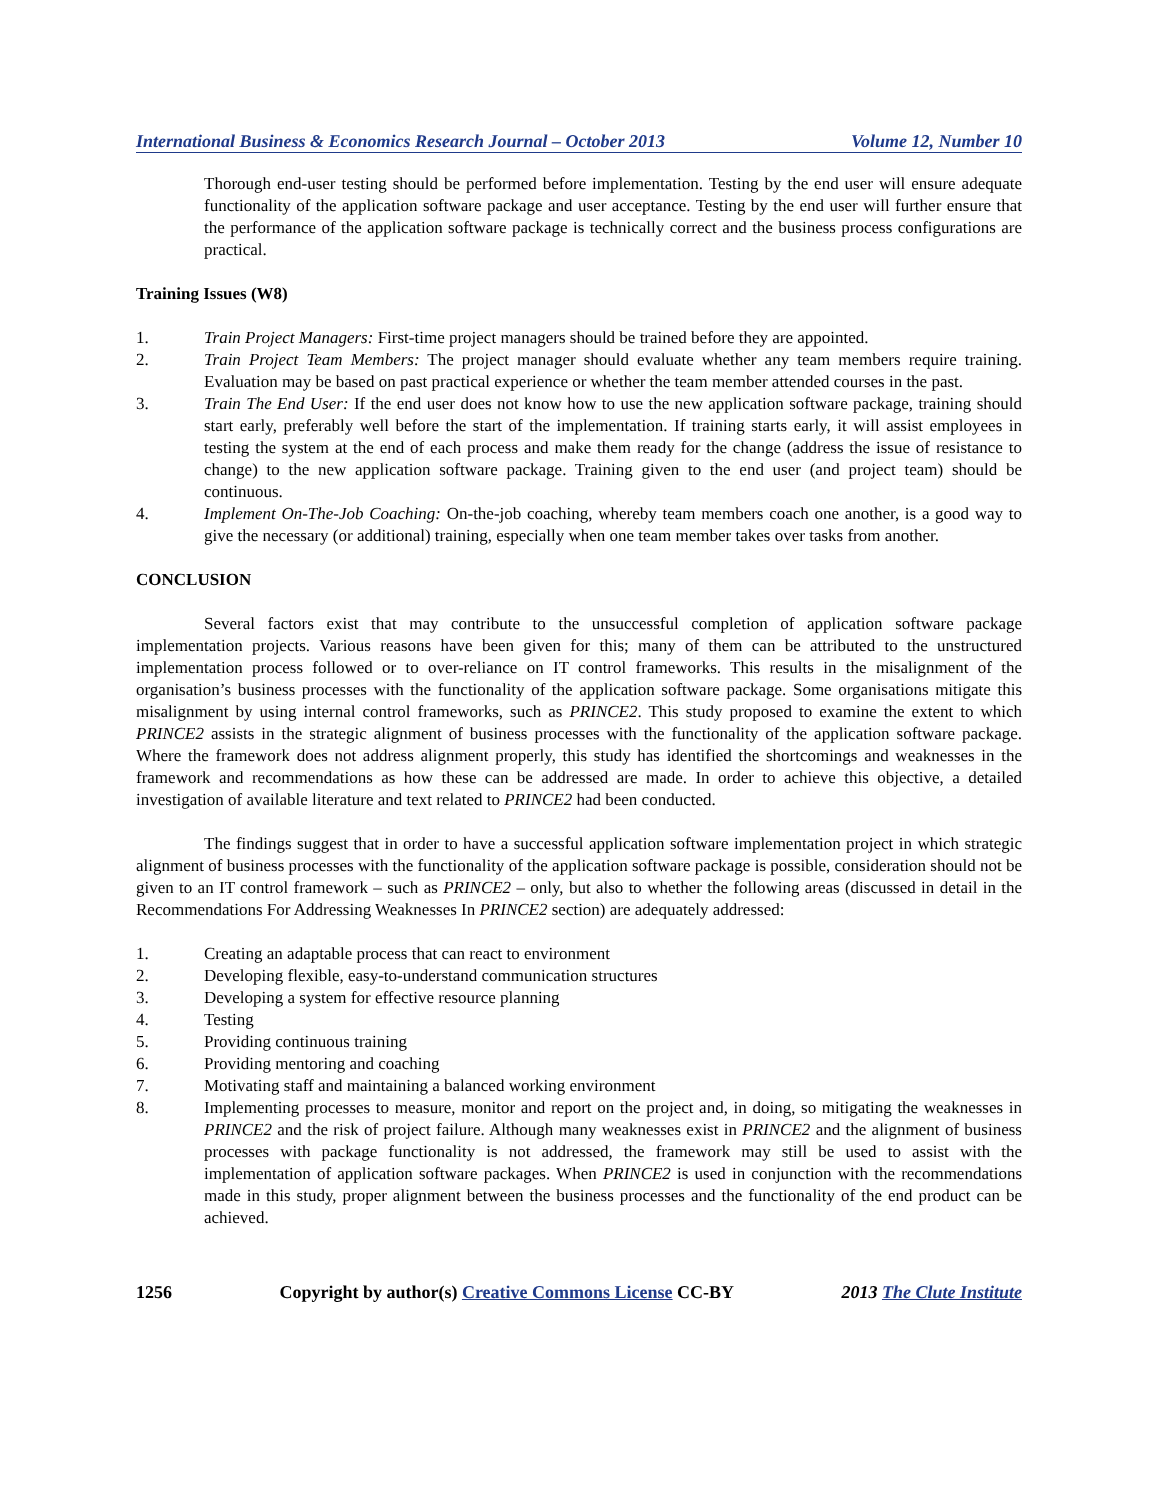International Business & Economics Research Journal – October 2013 Volume 12, Number 10
Thorough end-user testing should be performed before implementation. Testing by the end user will ensure adequate functionality of the application software package and user acceptance. Testing by the end user will further ensure that the performance of the application software package is technically correct and the business process configurations are practical.
Training Issues (W8)
1. Train Project Managers: First-time project managers should be trained before they are appointed.
2. Train Project Team Members: The project manager should evaluate whether any team members require training. Evaluation may be based on past practical experience or whether the team member attended courses in the past.
3. Train The End User: If the end user does not know how to use the new application software package, training should start early, preferably well before the start of the implementation. If training starts early, it will assist employees in testing the system at the end of each process and make them ready for the change (address the issue of resistance to change) to the new application software package. Training given to the end user (and project team) should be continuous.
4. Implement On-The-Job Coaching: On-the-job coaching, whereby team members coach one another, is a good way to give the necessary (or additional) training, especially when one team member takes over tasks from another.
CONCLUSION
Several factors exist that may contribute to the unsuccessful completion of application software package implementation projects. Various reasons have been given for this; many of them can be attributed to the unstructured implementation process followed or to over-reliance on IT control frameworks. This results in the misalignment of the organisation’s business processes with the functionality of the application software package. Some organisations mitigate this misalignment by using internal control frameworks, such as PRINCE2. This study proposed to examine the extent to which PRINCE2 assists in the strategic alignment of business processes with the functionality of the application software package. Where the framework does not address alignment properly, this study has identified the shortcomings and weaknesses in the framework and recommendations as how these can be addressed are made. In order to achieve this objective, a detailed investigation of available literature and text related to PRINCE2 had been conducted.
The findings suggest that in order to have a successful application software implementation project in which strategic alignment of business processes with the functionality of the application software package is possible, consideration should not be given to an IT control framework – such as PRINCE2 – only, but also to whether the following areas (discussed in detail in the Recommendations For Addressing Weaknesses In PRINCE2 section) are adequately addressed:
1. Creating an adaptable process that can react to environment
2. Developing flexible, easy-to-understand communication structures
3. Developing a system for effective resource planning
4. Testing
5. Providing continuous training
6. Providing mentoring and coaching
7. Motivating staff and maintaining a balanced working environment
8. Implementing processes to measure, monitor and report on the project and, in doing, so mitigating the weaknesses in PRINCE2 and the risk of project failure. Although many weaknesses exist in PRINCE2 and the alignment of business processes with package functionality is not addressed, the framework may still be used to assist with the implementation of application software packages. When PRINCE2 is used in conjunction with the recommendations made in this study, proper alignment between the business processes and the functionality of the end product can be achieved.
1256 Copyright by author(s) Creative Commons License CC-BY 2013 The Clute Institute